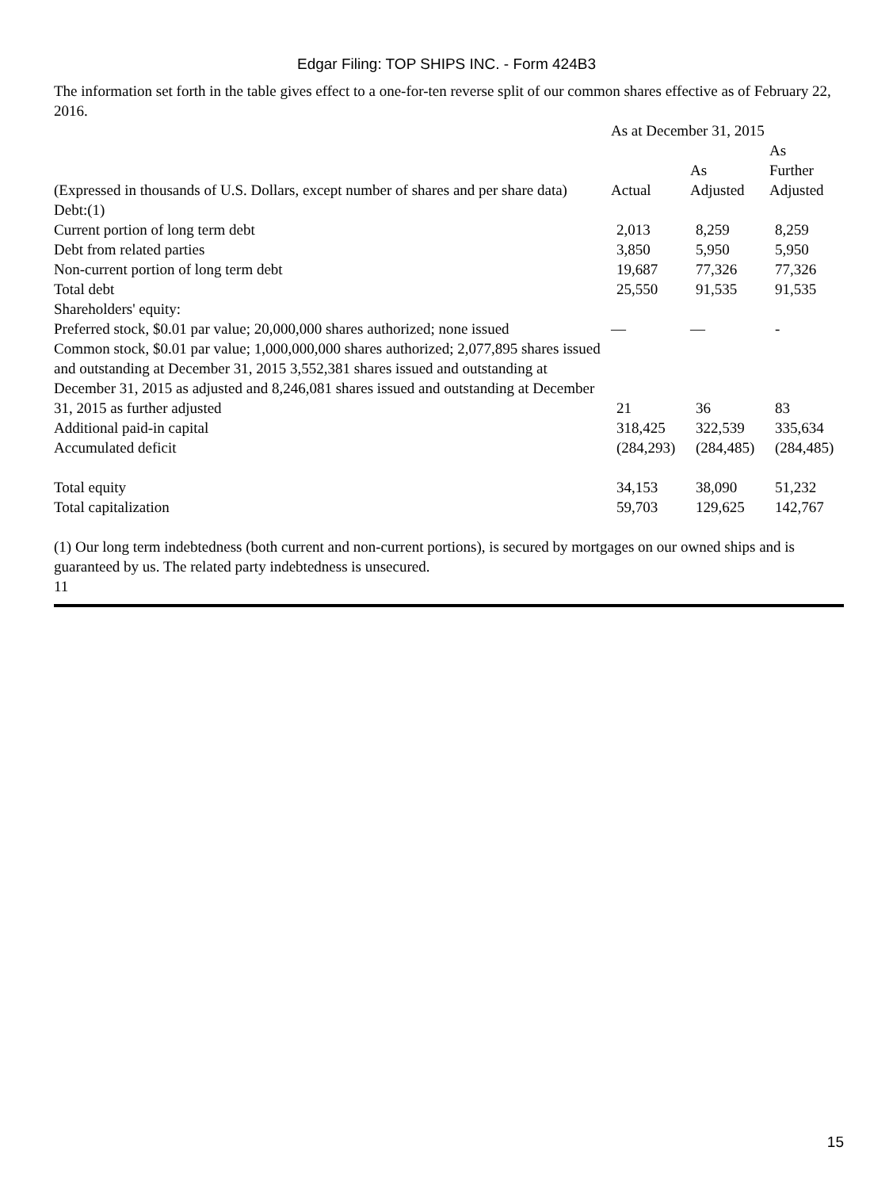Edgar Filing: TOP SHIPS INC. - Form 424B3
The information set forth in the table gives effect to a one-for-ten reverse split of our common shares effective as of February 22, 2016.
| | As at December 31, 2015 | | |
| (Expressed in thousands of U.S. Dollars, except number of shares and per share data) | Actual | As Adjusted | As Further Adjusted |
| Debt:(1) | | | |
| Current portion of long term debt | 2,013 | 8,259 | 8,259 |
| Debt from related parties | 3,850 | 5,950 | 5,950 |
| Non-current portion of long term debt | 19,687 | 77,326 | 77,326 |
| Total debt | 25,550 | 91,535 | 91,535 |
| Shareholders' equity: | | | |
| Preferred stock, $0.01 par value; 20,000,000 shares authorized; none issued | — | — | - |
| Common stock, $0.01 par value; 1,000,000,000 shares authorized; 2,077,895 shares issued and outstanding at December 31, 2015 3,552,381 shares issued and outstanding at December 31, 2015 as adjusted and 8,246,081 shares issued and outstanding at December 31, 2015 as further adjusted | 21 | 36 | 83 |
| Additional paid-in capital | 318,425 | 322,539 | 335,634 |
| Accumulated deficit | (284,293) | (284,485) | (284,485) |
| Total equity | 34,153 | 38,090 | 51,232 |
| Total capitalization | 59,703 | 129,625 | 142,767 |
(1) Our long term indebtedness (both current and non-current portions), is secured by mortgages on our owned ships and is guaranteed by us. The related party indebtedness is unsecured.
11
15